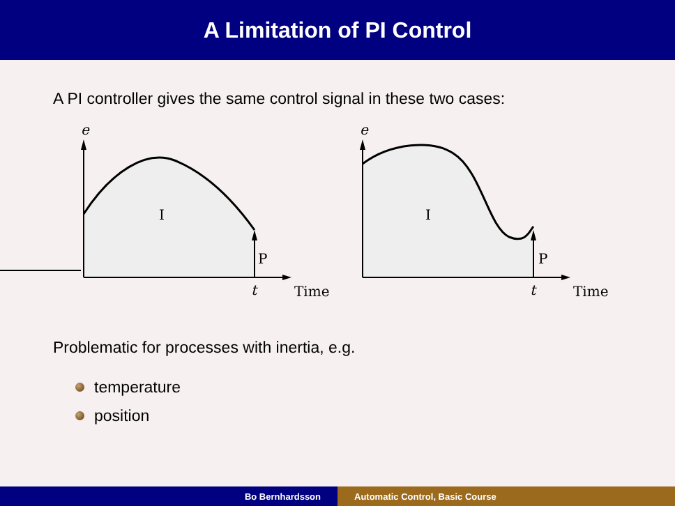A Limitation of PI Control
A PI controller gives the same control signal in these two cases:
e
I
P
t
Time
e
I
P
t
Time
Problematic for processes with inertia, e.g.
temperature
position
Bo Bernhardsson Automatic Control, Basic Course